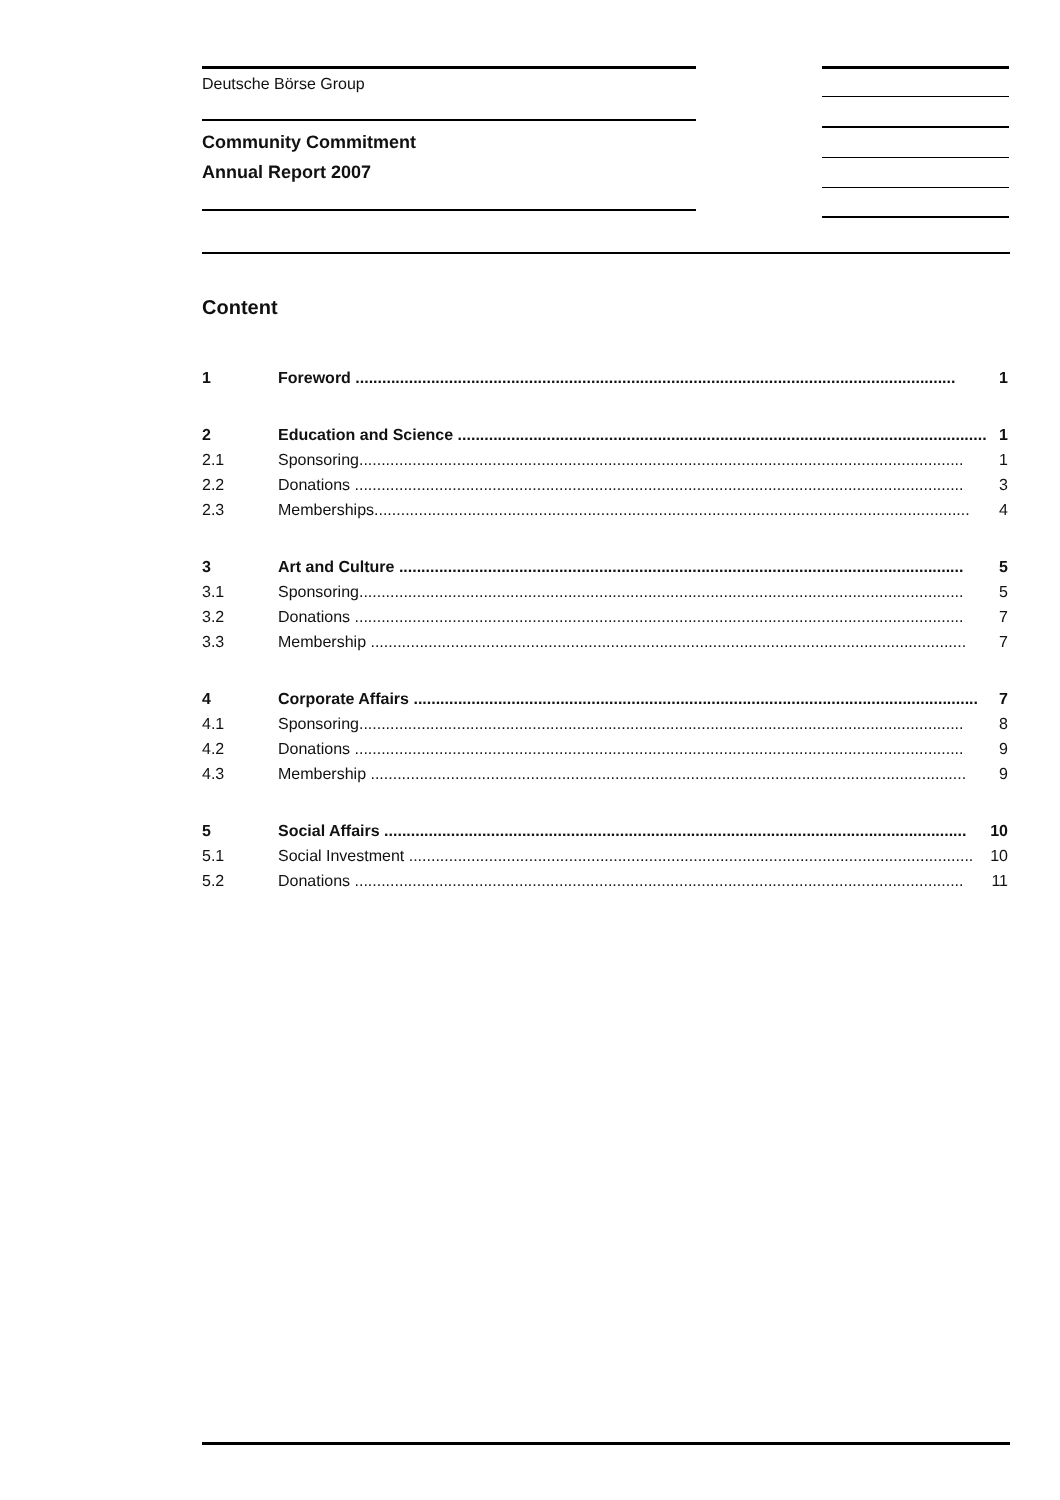Deutsche Börse Group
Community Commitment
Annual Report 2007
Content
1 Foreword ....................................................................................................................................... 1
2 Education and Science ....................................................................................................................... 1
2.1 Sponsoring........................................................................................................................................ 1
2.2 Donations ......................................................................................................................................... 3
2.3 Memberships...................................................................................................................................... 4
3 Art and Culture ............................................................................................................................... 5
3.1 Sponsoring........................................................................................................................................ 5
3.2 Donations ......................................................................................................................................... 7
3.3 Membership ...................................................................................................................................... 7
4 Corporate Affairs ............................................................................................................................... 7
4.1 Sponsoring........................................................................................................................................ 8
4.2 Donations ......................................................................................................................................... 9
4.3 Membership ...................................................................................................................................... 9
5 Social Affairs ................................................................................................................................... 10
5.1 Social Investment ............................................................................................................................... 10
5.2 Donations ......................................................................................................................................... 11